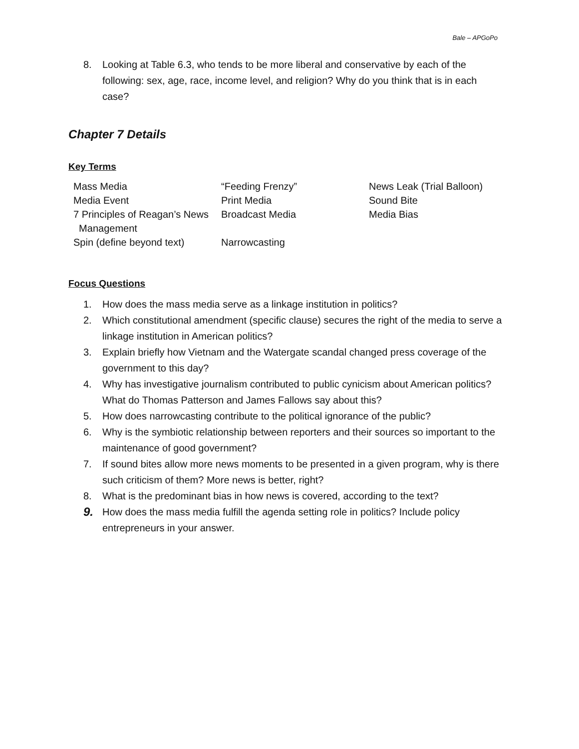Bale – APGoPo
8. Looking at Table 6.3, who tends to be more liberal and conservative by each of the following: sex, age, race, income level, and religion? Why do you think that is in each case?
Chapter 7 Details
Key Terms
| Mass Media | “Feeding Frenzy” | News Leak (Trial Balloon) |
| Media Event | Print Media | Sound Bite |
| 7 Principles of Reagan’s News Management | Broadcast Media | Media Bias |
| Spin (define beyond text) | Narrowcasting | |
Focus Questions
1. How does the mass media serve as a linkage institution in politics?
2. Which constitutional amendment (specific clause) secures the right of the media to serve a linkage institution in American politics?
3. Explain briefly how Vietnam and the Watergate scandal changed press coverage of the government to this day?
4. Why has investigative journalism contributed to public cynicism about American politics? What do Thomas Patterson and James Fallows say about this?
5. How does narrowcasting contribute to the political ignorance of the public?
6. Why is the symbiotic relationship between reporters and their sources so important to the maintenance of good government?
7. If sound bites allow more news moments to be presented in a given program, why is there such criticism of them? More news is better, right?
8. What is the predominant bias in how news is covered, according to the text?
9. How does the mass media fulfill the agenda setting role in politics? Include policy entrepreneurs in your answer.